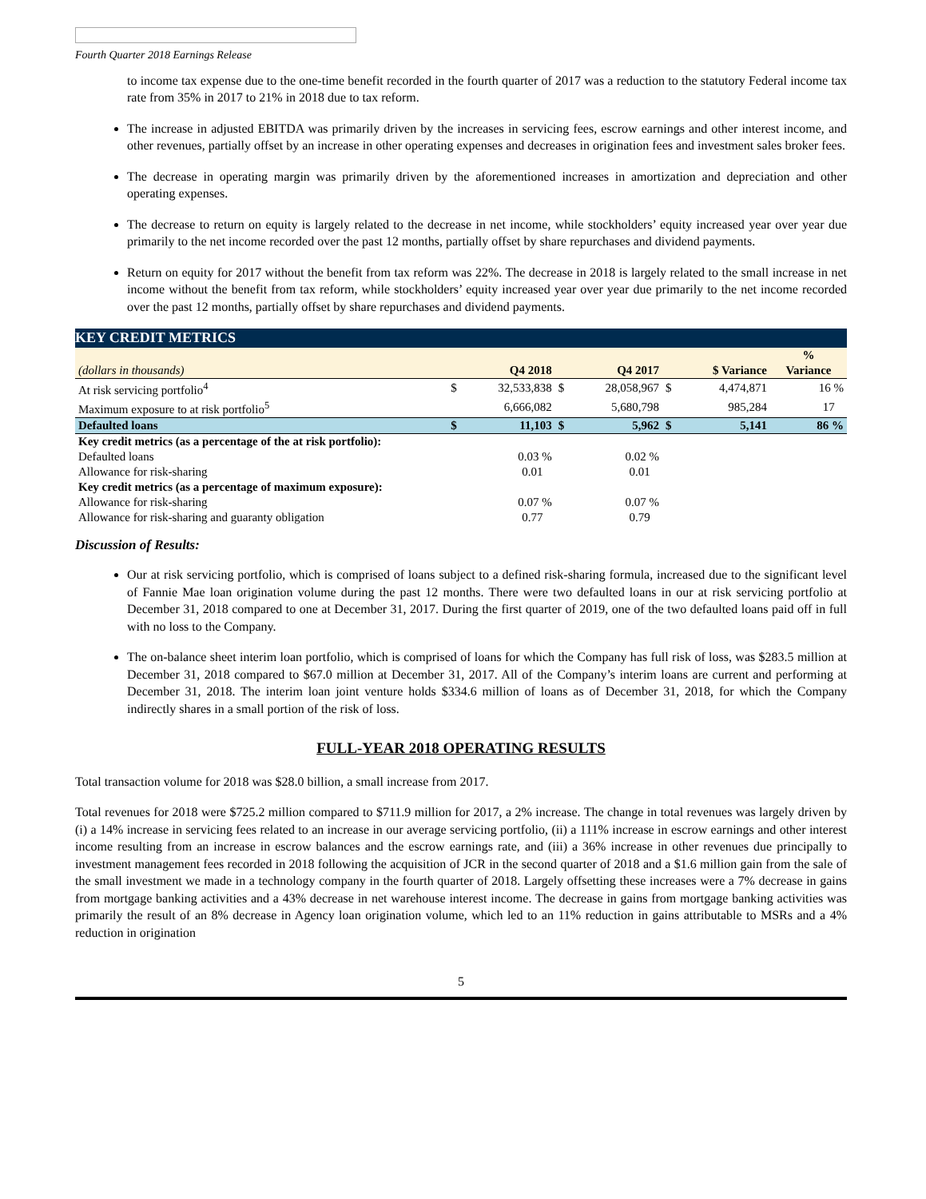Fourth Quarter 2018 Earnings Release
to income tax expense due to the one-time benefit recorded in the fourth quarter of 2017 was a reduction to the statutory Federal income tax rate from 35% in 2017 to 21% in 2018 due to tax reform.
The increase in adjusted EBITDA was primarily driven by the increases in servicing fees, escrow earnings and other interest income, and other revenues, partially offset by an increase in other operating expenses and decreases in origination fees and investment sales broker fees.
The decrease in operating margin was primarily driven by the aforementioned increases in amortization and depreciation and other operating expenses.
The decrease to return on equity is largely related to the decrease in net income, while stockholders’ equity increased year over year due primarily to the net income recorded over the past 12 months, partially offset by share repurchases and dividend payments.
Return on equity for 2017 without the benefit from tax reform was 22%. The decrease in 2018 is largely related to the small increase in net income without the benefit from tax reform, while stockholders’ equity increased year over year due primarily to the net income recorded over the past 12 months, partially offset by share repurchases and dividend payments.
KEY CREDIT METRICS
| (dollars in thousands) | | Q4 2018 | | Q4 2017 | | $ Variance | % Variance |
| --- | --- | --- | --- | --- | --- | --- | --- |
| At risk servicing portfolio<sup>4</sup> | $ | 32,533,838 | $ | 28,058,967 | $ | 4,474,871 | 16 % |
| Maximum exposure to at risk portfolio<sup>5</sup> | | 6,666,082 | | 5,680,798 | | 985,284 | 17 |
| Defaulted loans | $ | 11,103 | $ | 5,962 | $ | 5,141 | 86 % |
| Key credit metrics (as a percentage of the at risk portfolio): | | | | | | | |
| Defaulted loans | | 0.03 % | | 0.02 % | | | |
| Allowance for risk-sharing | | 0.01 | | 0.01 | | | |
| Key credit metrics (as a percentage of maximum exposure): | | | | | | | |
| Allowance for risk-sharing | | 0.07 % | | 0.07 % | | | |
| Allowance for risk-sharing and guaranty obligation | | 0.77 | | 0.79 | | | |
Discussion of Results:
Our at risk servicing portfolio, which is comprised of loans subject to a defined risk-sharing formula, increased due to the significant level of Fannie Mae loan origination volume during the past 12 months. There were two defaulted loans in our at risk servicing portfolio at December 31, 2018 compared to one at December 31, 2017. During the first quarter of 2019, one of the two defaulted loans paid off in full with no loss to the Company.
The on-balance sheet interim loan portfolio, which is comprised of loans for which the Company has full risk of loss, was $283.5 million at December 31, 2018 compared to $67.0 million at December 31, 2017. All of the Company’s interim loans are current and performing at December 31, 2018. The interim loan joint venture holds $334.6 million of loans as of December 31, 2018, for which the Company indirectly shares in a small portion of the risk of loss.
FULL-YEAR 2018 OPERATING RESULTS
Total transaction volume for 2018 was $28.0 billion, a small increase from 2017.
Total revenues for 2018 were $725.2 million compared to $711.9 million for 2017, a 2% increase. The change in total revenues was largely driven by (i) a 14% increase in servicing fees related to an increase in our average servicing portfolio, (ii) a 111% increase in escrow earnings and other interest income resulting from an increase in escrow balances and the escrow earnings rate, and (iii) a 36% increase in other revenues due principally to investment management fees recorded in 2018 following the acquisition of JCR in the second quarter of 2018 and a $1.6 million gain from the sale of the small investment we made in a technology company in the fourth quarter of 2018. Largely offsetting these increases were a 7% decrease in gains from mortgage banking activities and a 43% decrease in net warehouse interest income. The decrease in gains from mortgage banking activities was primarily the result of an 8% decrease in Agency loan origination volume, which led to an 11% reduction in gains attributable to MSRs and a 4% reduction in origination
5